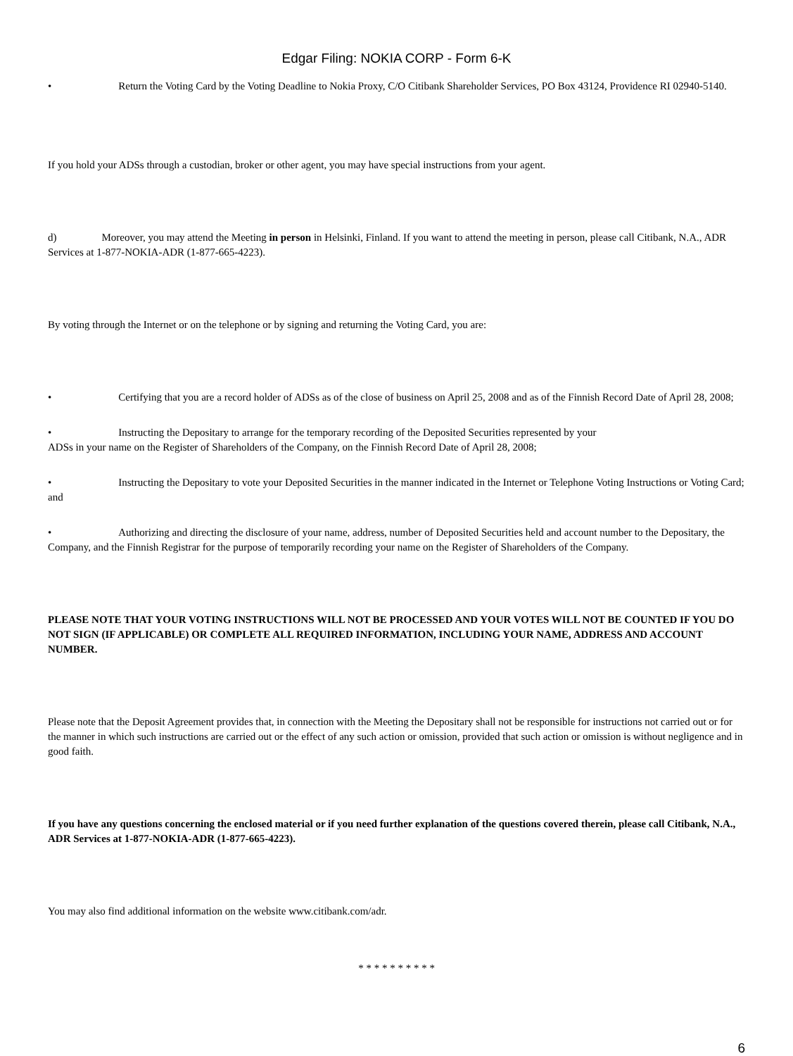Edgar Filing: NOKIA CORP - Form 6-K
• Return the Voting Card by the Voting Deadline to Nokia Proxy, C/O Citibank Shareholder Services, PO Box 43124, Providence RI 02940-5140.
If you hold your ADSs through a custodian, broker or other agent, you may have special instructions from your agent.
d) Moreover, you may attend the Meeting in person in Helsinki, Finland. If you want to attend the meeting in person, please call Citibank, N.A., ADR Services at 1-877-NOKIA-ADR (1-877-665-4223).
By voting through the Internet or on the telephone or by signing and returning the Voting Card, you are:
• Certifying that you are a record holder of ADSs as of the close of business on April 25, 2008 and as of the Finnish Record Date of April 28, 2008;
• Instructing the Depositary to arrange for the temporary recording of the Deposited Securities represented by your
ADSs in your name on the Register of Shareholders of the Company, on the Finnish Record Date of April 28, 2008;
• Instructing the Depositary to vote your Deposited Securities in the manner indicated in the Internet or Telephone Voting Instructions or Voting Card; and
• Authorizing and directing the disclosure of your name, address, number of Deposited Securities held and account number to the Depositary, the Company, and the Finnish Registrar for the purpose of temporarily recording your name on the Register of Shareholders of the Company.
PLEASE NOTE THAT YOUR VOTING INSTRUCTIONS WILL NOT BE PROCESSED AND YOUR VOTES WILL NOT BE COUNTED IF YOU DO NOT SIGN (IF APPLICABLE) OR COMPLETE ALL REQUIRED INFORMATION, INCLUDING YOUR NAME, ADDRESS AND ACCOUNT NUMBER.
Please note that the Deposit Agreement provides that, in connection with the Meeting the Depositary shall not be responsible for instructions not carried out or for the manner in which such instructions are carried out or the effect of any such action or omission, provided that such action or omission is without negligence and in good faith.
If you have any questions concerning the enclosed material or if you need further explanation of the questions covered therein, please call Citibank, N.A., ADR Services at 1-877-NOKIA-ADR (1-877-665-4223).
You may also find additional information on the website www.citibank.com/adr.
* * * * * * * * * *
6